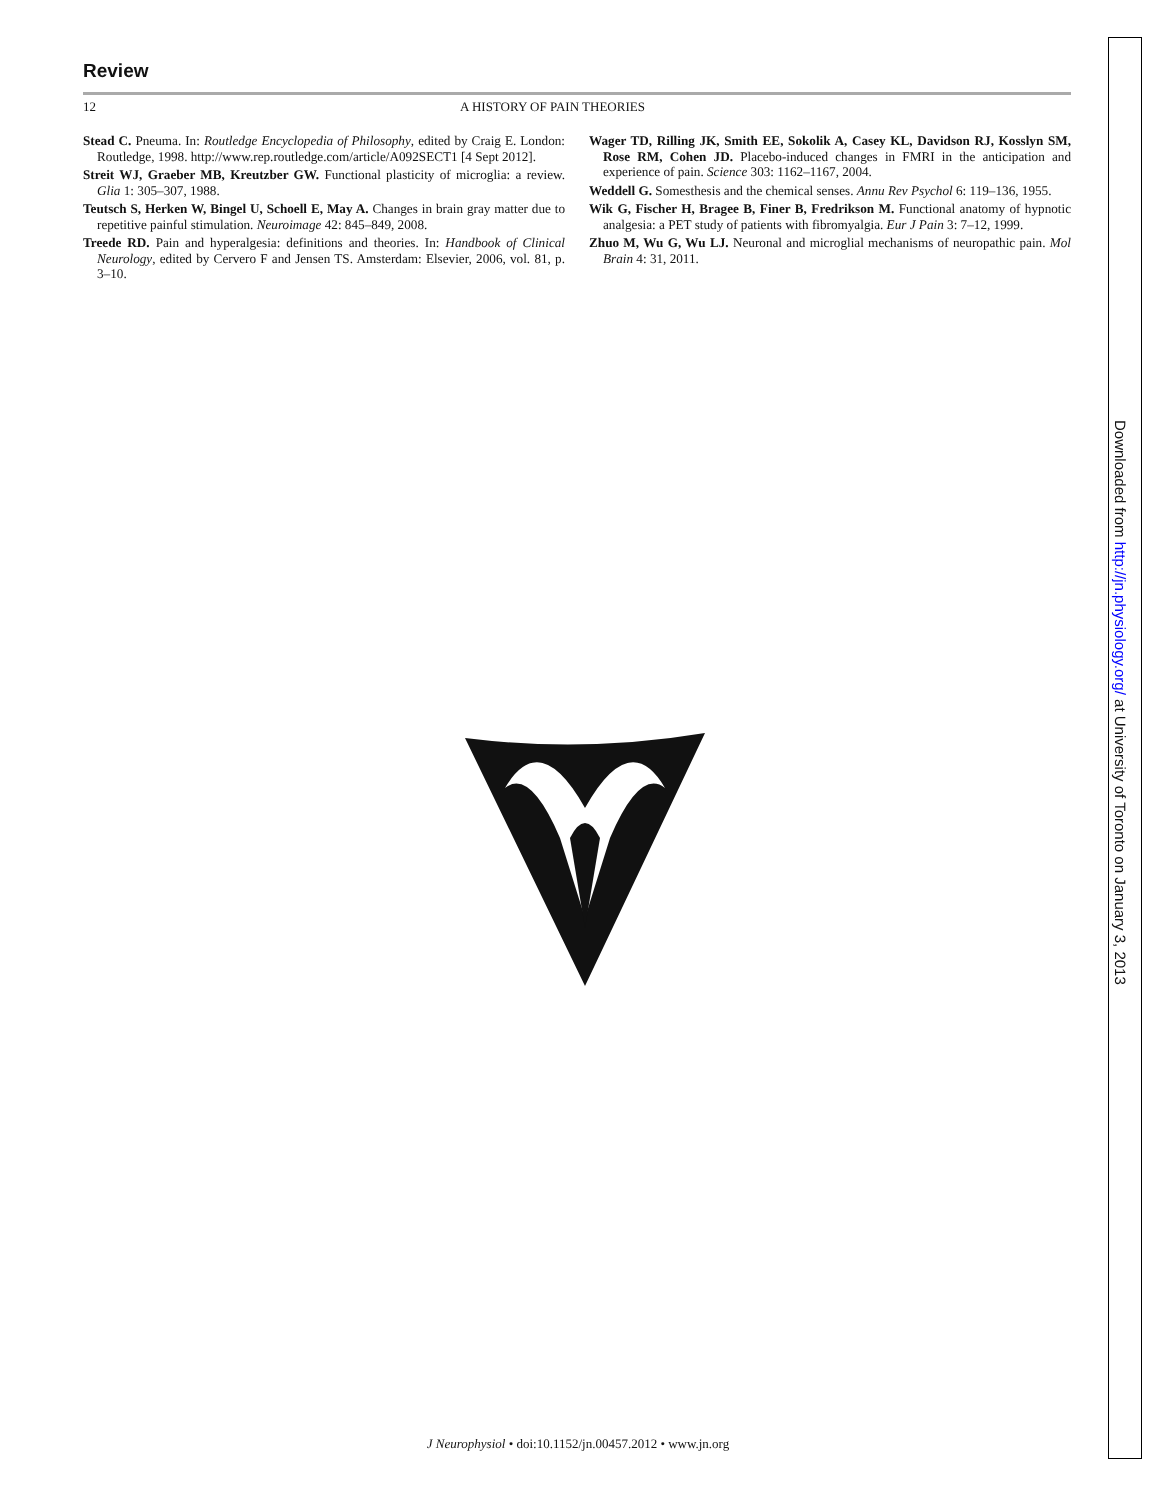Review
12 A HISTORY OF PAIN THEORIES
Stead C. Pneuma. In: Routledge Encyclopedia of Philosophy, edited by Craig E. London: Routledge, 1998. http://www.rep.routledge.com/article/A092SECT1 [4 Sept 2012].
Streit WJ, Graeber MB, Kreutzber GW. Functional plasticity of microglia: a review. Glia 1: 305–307, 1988.
Teutsch S, Herken W, Bingel U, Schoell E, May A. Changes in brain gray matter due to repetitive painful stimulation. Neuroimage 42: 845–849, 2008.
Treede RD. Pain and hyperalgesia: definitions and theories. In: Handbook of Clinical Neurology, edited by Cervero F and Jensen TS. Amsterdam: Elsevier, 2006, vol. 81, p. 3–10.
Wager TD, Rilling JK, Smith EE, Sokolik A, Casey KL, Davidson RJ, Kosslyn SM, Rose RM, Cohen JD. Placebo-induced changes in FMRI in the anticipation and experience of pain. Science 303: 1162–1167, 2004.
Weddell G. Somesthesis and the chemical senses. Annu Rev Psychol 6: 119–136, 1955.
Wik G, Fischer H, Bragee B, Finer B, Fredrikson M. Functional anatomy of hypnotic analgesia: a PET study of patients with fibromyalgia. Eur J Pain 3: 7–12, 1999.
Zhuo M, Wu G, Wu LJ. Neuronal and microglial mechanisms of neuropathic pain. Mol Brain 4: 31, 2011.
Downloaded from http://jn.physiology.org/ at University of Toronto on January 3, 2013
J Neurophysiol • doi:10.1152/jn.00457.2012 • www.jn.org